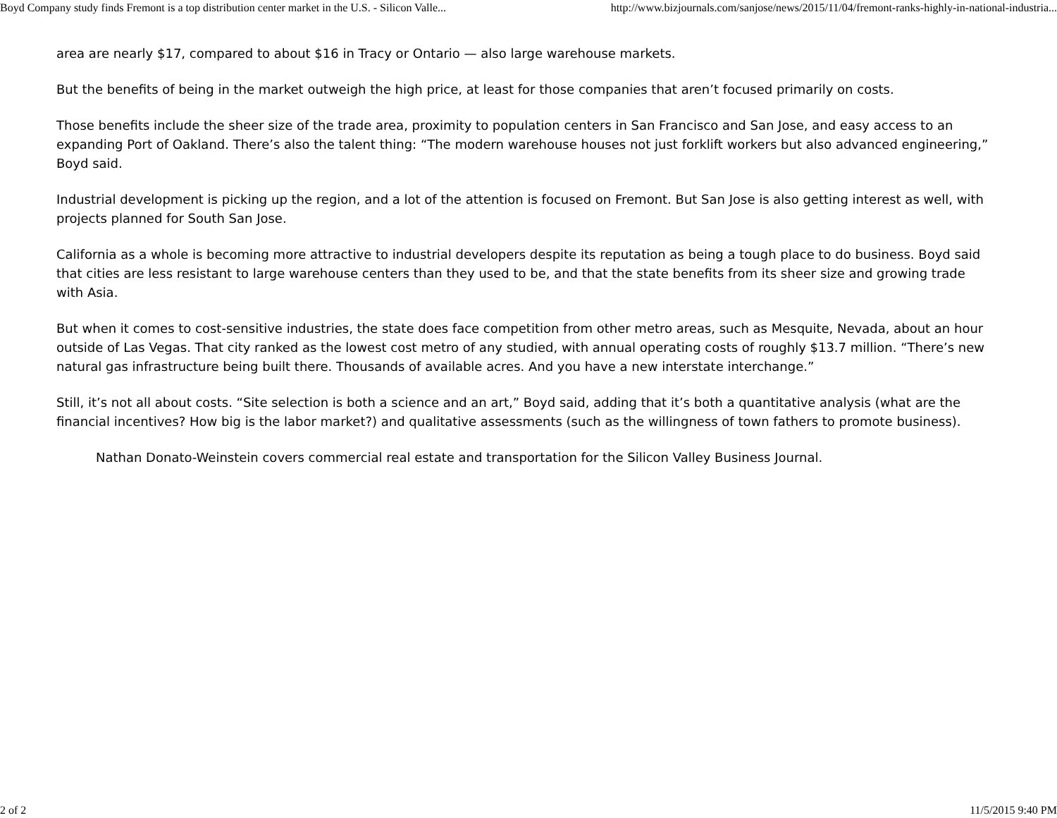Boyd Company study finds Fremont is a top distribution center market in the U.S. - Silicon Valle... http://www.bizjournals.com/sanjose/news/2015/11/04/fremont-ranks-highly-in-national-industria...
area are nearly $17, compared to about $16 in Tracy or Ontario — also large warehouse markets.
But the benefits of being in the market outweigh the high price, at least for those companies that aren’t focused primarily on costs.
Those benefits include the sheer size of the trade area, proximity to population centers in San Francisco and San Jose, and easy access to an expanding Port of Oakland. There’s also the talent thing: “The modern warehouse houses not just forklift workers but also advanced engineering,” Boyd said.
Industrial development is picking up the region, and a lot of the attention is focused on Fremont. But San Jose is also getting interest as well, with projects planned for South San Jose.
California as a whole is becoming more attractive to industrial developers despite its reputation as being a tough place to do business. Boyd said that cities are less resistant to large warehouse centers than they used to be, and that the state benefits from its sheer size and growing trade with Asia.
But when it comes to cost-sensitive industries, the state does face competition from other metro areas, such as Mesquite, Nevada, about an hour outside of Las Vegas. That city ranked as the lowest cost metro of any studied, with annual operating costs of roughly $13.7 million. “There’s new natural gas infrastructure being built there. Thousands of available acres. And you have a new interstate interchange.”
Still, it’s not all about costs. “Site selection is both a science and an art,” Boyd said, adding that it’s both a quantitative analysis (what are the financial incentives? How big is the labor market?) and qualitative assessments (such as the willingness of town fathers to promote business).
Nathan Donato-Weinstein covers commercial real estate and transportation for the Silicon Valley Business Journal.
2 of 2 11/5/2015 9:40 PM